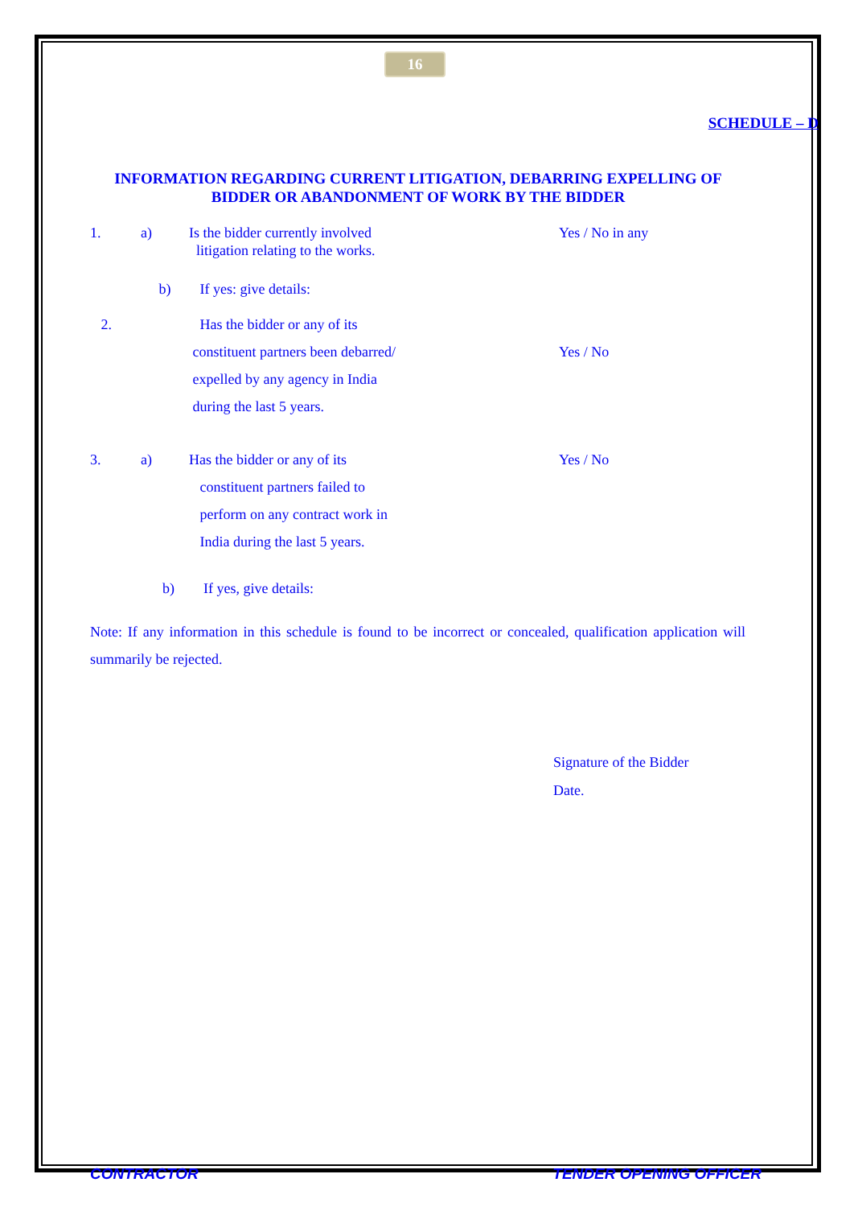16
SCHEDULE – D
INFORMATION REGARDING CURRENT LITIGATION, DEBARRING EXPELLING OF BIDDER OR ABANDONMENT OF WORK BY THE BIDDER
1. a) Is the bidder currently involved
litigation relating to the works. Yes / No in any
b) If yes: give details:
2. Has the bidder or any of its
constituent partners been debarred/
expelled by any agency in India
during the last 5 years.
Yes / No
3. a) Has the bidder or any of its
constituent partners failed to
perform on any contract work in
India during the last 5 years. Yes / No
b) If yes, give details:
Note: If any information in this schedule is found to be incorrect or concealed, qualification application will summarily be rejected.
Signature of the Bidder
Date.
CONTRACTOR TENDER OPENING OFFICER